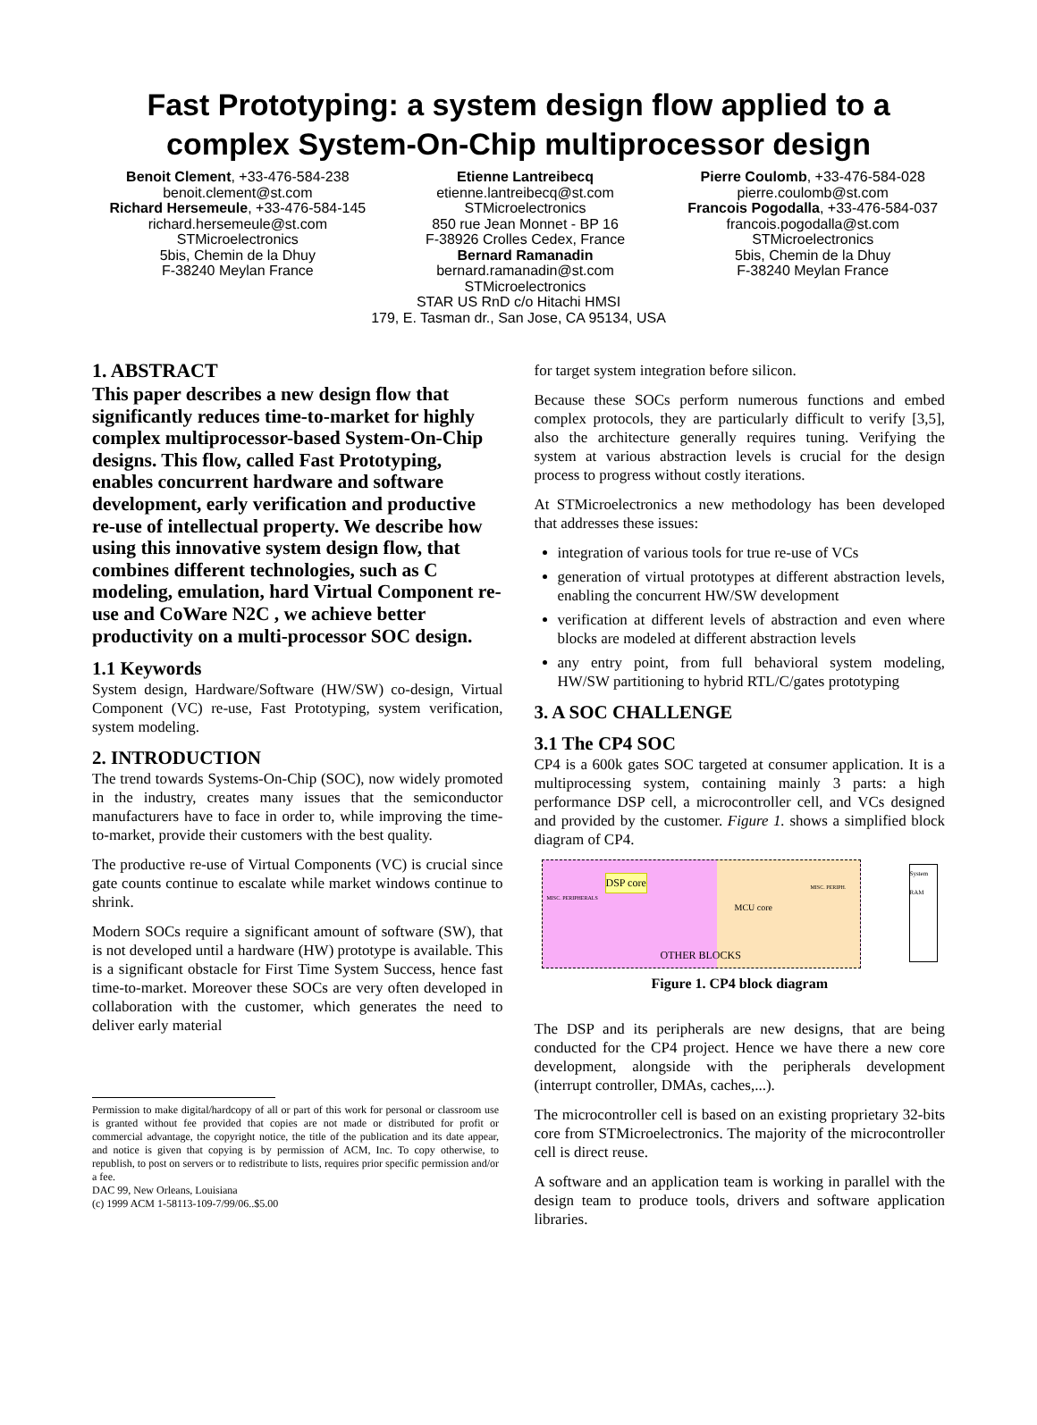Fast Prototyping: a system design flow applied to a
complex System-On-Chip multiprocessor design
Benoit Clement, +33-476-584-238
benoit.clement@st.com
Richard Hersemeule, +33-476-584-145
richard.hersemeule@st.com
STMicroelectronics
5bis, Chemin de la Dhuy
F-38240 Meylan France
Etienne Lantreibecq
etienne.lantreibecq@st.com
STMicroelectronics
850 rue Jean Monnet - BP 16
F-38926 Crolles Cedex, France
Bernard Ramanadin
bernard.ramanadin@st.com
STMicroelectronics
Pierre Coulomb, +33-476-584-028
pierre.coulomb@st.com
Francois Pogodalla, +33-476-584-037
francois.pogodalla@st.com
STMicroelectronics
5bis, Chemin de la Dhuy
F-38240 Meylan France
STAR US RnD c/o Hitachi HMSI
179, E. Tasman dr., San Jose, CA 95134, USA
1. ABSTRACT
This paper describes a new design flow that significantly reduces time-to-market for highly complex multiprocessor-based System-On-Chip designs. This flow, called Fast Prototyping, enables concurrent hardware and software development, early verification and productive re-use of intellectual property. We describe how using this innovative system design flow, that combines different technologies, such as C modeling, emulation, hard Virtual Component re-use and CoWare N2C , we achieve better productivity on a multi-processor SOC design.
1.1 Keywords
System design, Hardware/Software (HW/SW) co-design, Virtual Component (VC) re-use, Fast Prototyping, system verification, system modeling.
2. INTRODUCTION
The trend towards Systems-On-Chip (SOC), now widely promoted in the industry, creates many issues that the semiconductor manufacturers have to face in order to, while improving the time-to-market, provide their customers with the best quality.
The productive re-use of Virtual Components (VC) is crucial since gate counts continue to escalate while market windows continue to shrink.
Modern SOCs require a significant amount of software (SW), that is not developed until a hardware (HW) prototype is available. This is a significant obstacle for First Time System Success, hence fast time-to-market. Moreover these SOCs are very often developed in collaboration with the customer, which generates the need to deliver early material
Permission to make digital/hardcopy of all or part of this work for personal or classroom use is granted without fee provided that copies are not made or distributed for profit or commercial advantage, the copyright notice, the title of the publication and its date appear, and notice is given that copying is by permission of ACM, Inc. To copy otherwise, to republish, to post on servers or to redistribute to lists, requires prior specific permission and/or a fee.
DAC 99, New Orleans, Louisiana
(c) 1999 ACM 1-58113-109-7/99/06..$5.00
for target system integration before silicon.
Because these SOCs perform numerous functions and embed complex protocols, they are particularly difficult to verify [3,5], also the architecture generally requires tuning. Verifying the system at various abstraction levels is crucial for the design process to progress without costly iterations.
At STMicroelectronics a new methodology has been developed that addresses these issues:
integration of various tools for true re-use of VCs
generation of virtual prototypes at different abstraction levels, enabling the concurrent HW/SW development
verification at different levels of abstraction and even where blocks are modeled at different abstraction levels
any entry point, from full behavioral system modeling, HW/SW partitioning to hybrid RTL/C/gates prototyping
3. A SOC CHALLENGE
3.1 The CP4 SOC
CP4 is a 600k gates SOC targeted at consumer application. It is a multiprocessing system, containing mainly 3 parts: a high performance DSP cell, a microcontroller cell, and VCs designed and provided by the customer. Figure 1. shows a simplified block diagram of CP4.
DSP core
MCU core
OTHER BLOCKS
MISC. PERIPHERALS
MISC. PERIPH.
System RAM
Figure 1. CP4 block diagram
The DSP and its peripherals are new designs, that are being conducted for the CP4 project. Hence we have there a new core development, alongside with the peripherals development (interrupt controller, DMAs, caches,...).
The microcontroller cell is based on an existing proprietary 32-bits core from STMicroelectronics. The majority of the microcontroller cell is direct reuse.
A software and an application team is working in parallel with the design team to produce tools, drivers and software application libraries.